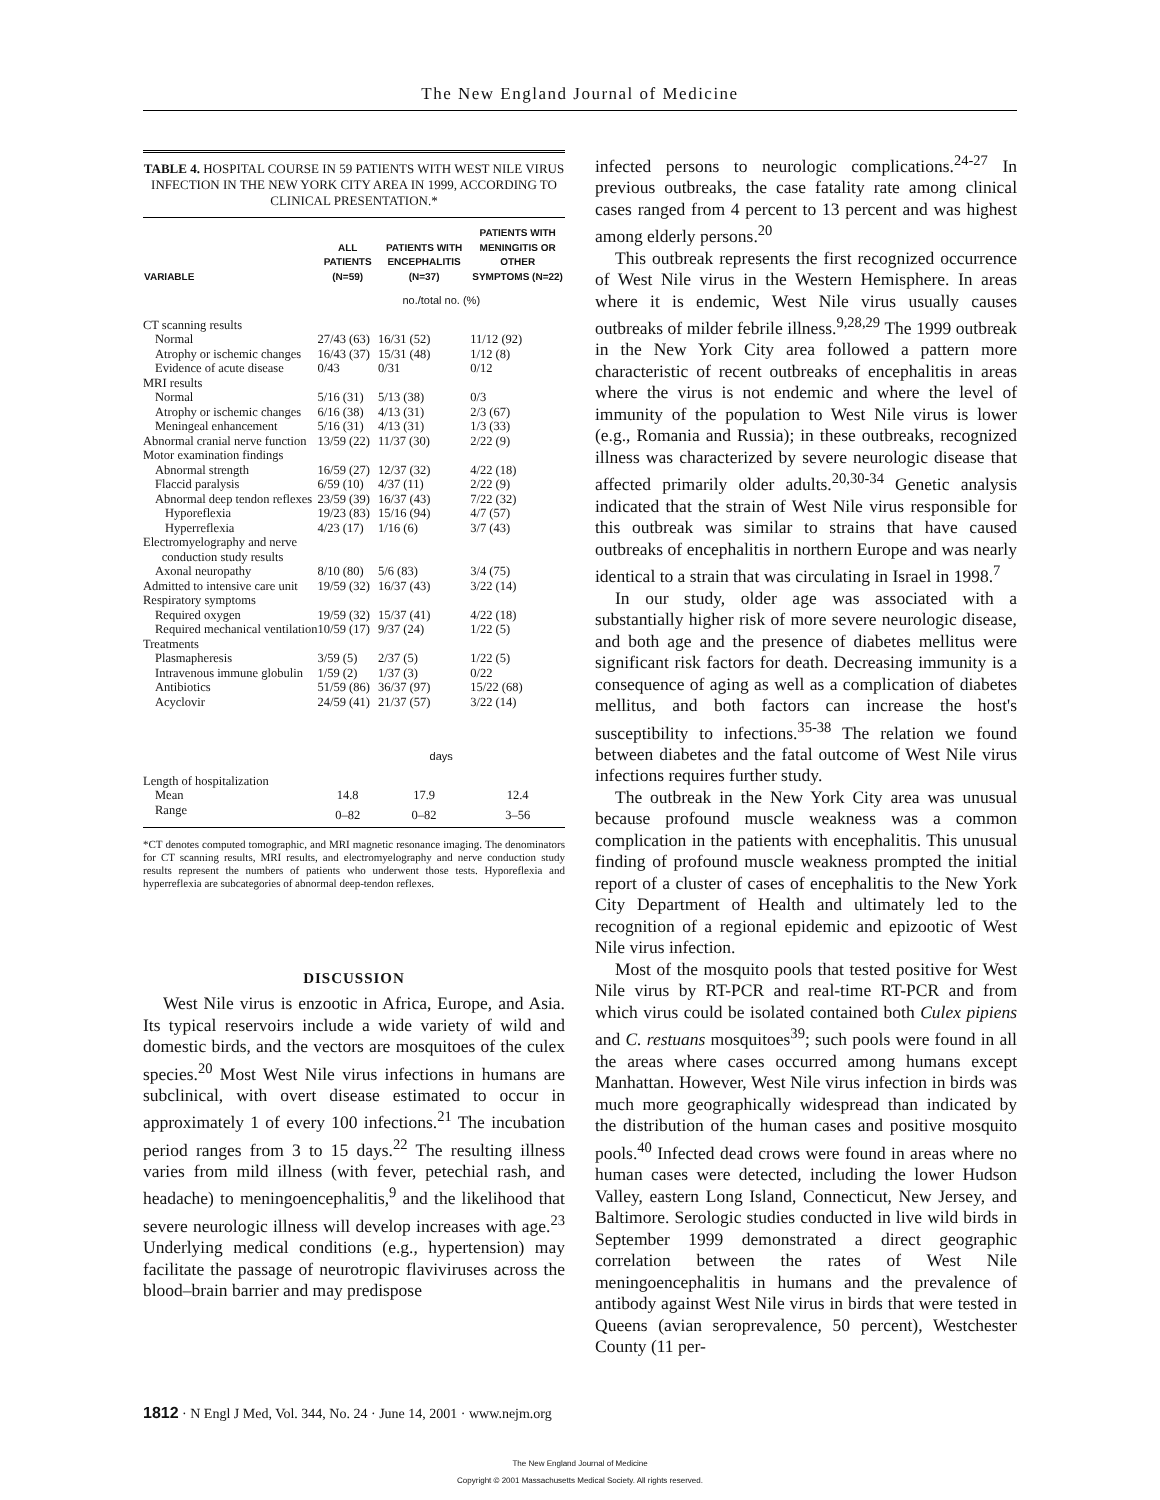The New England Journal of Medicine
TABLE 4. HOSPITAL COURSE IN 59 PATIENTS WITH WEST NILE VIRUS INFECTION IN THE NEW YORK CITY AREA IN 1999, ACCORDING TO CLINICAL PRESENTATION.*
| VARIABLE | ALL PATIENTS (N=59) | PATIENTS WITH ENCEPHALITIS (N=37) | PATIENTS WITH MENINGITIS OR OTHER SYMPTOMS (N=22) |
| --- | --- | --- | --- |
| | no./total no. (%) | | |
| CT scanning results | | | |
| Normal | 27/43 (63) | 16/31 (52) | 11/12 (92) |
| Atrophy or ischemic changes | 16/43 (37) | 15/31 (48) | 1/12 (8) |
| Evidence of acute disease | 0/43 | 0/31 | 0/12 |
| MRI results | | | |
| Normal | 5/16 (31) | 5/13 (38) | 0/3 |
| Atrophy or ischemic changes | 6/16 (38) | 4/13 (31) | 2/3 (67) |
| Meningeal enhancement | 5/16 (31) | 4/13 (31) | 1/3 (33) |
| Abnormal cranial nerve function | 13/59 (22) | 11/37 (30) | 2/22 (9) |
| Motor examination findings | | | |
| Abnormal strength | 16/59 (27) | 12/37 (32) | 4/22 (18) |
| Flaccid paralysis | 6/59 (10) | 4/37 (11) | 2/22 (9) |
| Abnormal deep tendon reflexes | 23/59 (39) | 16/37 (43) | 7/22 (32) |
| Hyporeflexia | 19/23 (83) | 15/16 (94) | 4/7 (57) |
| Hyperreflexia | 4/23 (17) | 1/16 (6) | 3/7 (43) |
| Electromyelography and nerve conduction study results | | | |
| Axonal neuropathy | 8/10 (80) | 5/6 (83) | 3/4 (75) |
| Admitted to intensive care unit | 19/59 (32) | 16/37 (43) | 3/22 (14) |
| Respiratory symptoms | | | |
| Required oxygen | 19/59 (32) | 15/37 (41) | 4/22 (18) |
| Required mechanical ventilation | 10/59 (17) | 9/37 (24) | 1/22 (5) |
| Treatments | | | |
| Plasmapheresis | 3/59 (5) | 2/37 (5) | 1/22 (5) |
| Intravenous immune globulin | 1/59 (2) | 1/37 (3) | 0/22 |
| Antibiotics | 51/59 (86) | 36/37 (97) | 15/22 (68) |
| Acyclovir | 24/59 (41) | 21/37 (57) | 3/22 (14) |
| | days | | |
| Length of hospitalization | | | |
| Mean | 14.8 | 17.9 | 12.4 |
| Range | 0–82 | 0–82 | 3–56 |
*CT denotes computed tomographic, and MRI magnetic resonance imaging. The denominators for CT scanning results, MRI results, and electromyelography and nerve conduction study results represent the numbers of patients who underwent those tests. Hyporeflexia and hyperreflexia are subcategories of abnormal deep-tendon reflexes.
DISCUSSION
West Nile virus is enzootic in Africa, Europe, and Asia. Its typical reservoirs include a wide variety of wild and domestic birds, and the vectors are mosquitoes of the culex species.<sup>20</sup> Most West Nile virus infections in humans are subclinical, with overt disease estimated to occur in approximately 1 of every 100 infections.<sup>21</sup> The incubation period ranges from 3 to 15 days.<sup>22</sup> The resulting illness varies from mild illness (with fever, petechial rash, and headache) to meningoencephalitis,<sup>9</sup> and the likelihood that severe neurologic illness will develop increases with age.<sup>23</sup> Underlying medical conditions (e.g., hypertension) may facilitate the passage of neurotropic flaviviruses across the blood–brain barrier and may predispose
infected persons to neurologic complications.<sup>24-27</sup> In previous outbreaks, the case fatality rate among clinical cases ranged from 4 percent to 13 percent and was highest among elderly persons.<sup>20</sup>
This outbreak represents the first recognized occurrence of West Nile virus in the Western Hemisphere. In areas where it is endemic, West Nile virus usually causes outbreaks of milder febrile illness.<sup>9,28,29</sup> The 1999 outbreak in the New York City area followed a pattern more characteristic of recent outbreaks of encephalitis in areas where the virus is not endemic and where the level of immunity of the population to West Nile virus is lower (e.g., Romania and Russia); in these outbreaks, recognized illness was characterized by severe neurologic disease that affected primarily older adults.<sup>20,30-34</sup> Genetic analysis indicated that the strain of West Nile virus responsible for this outbreak was similar to strains that have caused outbreaks of encephalitis in northern Europe and was nearly identical to a strain that was circulating in Israel in 1998.<sup>7</sup>
In our study, older age was associated with a substantially higher risk of more severe neurologic disease, and both age and the presence of diabetes mellitus were significant risk factors for death. Decreasing immunity is a consequence of aging as well as a complication of diabetes mellitus, and both factors can increase the host's susceptibility to infections.<sup>35-38</sup> The relation we found between diabetes and the fatal outcome of West Nile virus infections requires further study.
The outbreak in the New York City area was unusual because profound muscle weakness was a common complication in the patients with encephalitis. This unusual finding of profound muscle weakness prompted the initial report of a cluster of cases of encephalitis to the New York City Department of Health and ultimately led to the recognition of a regional epidemic and epizootic of West Nile virus infection.
Most of the mosquito pools that tested positive for West Nile virus by RT-PCR and real-time RT-PCR and from which virus could be isolated contained both Culex pipiens and C. restuans mosquitoes<sup>39</sup>; such pools were found in all the areas where cases occurred among humans except Manhattan. However, West Nile virus infection in birds was much more geographically widespread than indicated by the distribution of the human cases and positive mosquito pools.<sup>40</sup> Infected dead crows were found in areas where no human cases were detected, including the lower Hudson Valley, eastern Long Island, Connecticut, New Jersey, and Baltimore. Serologic studies conducted in live wild birds in September 1999 demonstrated a direct geographic correlation between the rates of West Nile meningoencephalitis in humans and the prevalence of antibody against West Nile virus in birds that were tested in Queens (avian seroprevalence, 50 percent), Westchester County (11 per-
1812 · N Engl J Med, Vol. 344, No. 24 · June 14, 2001 · www.nejm.org
The New England Journal of Medicine
Copyright © 2001 Massachusetts Medical Society. All rights reserved.